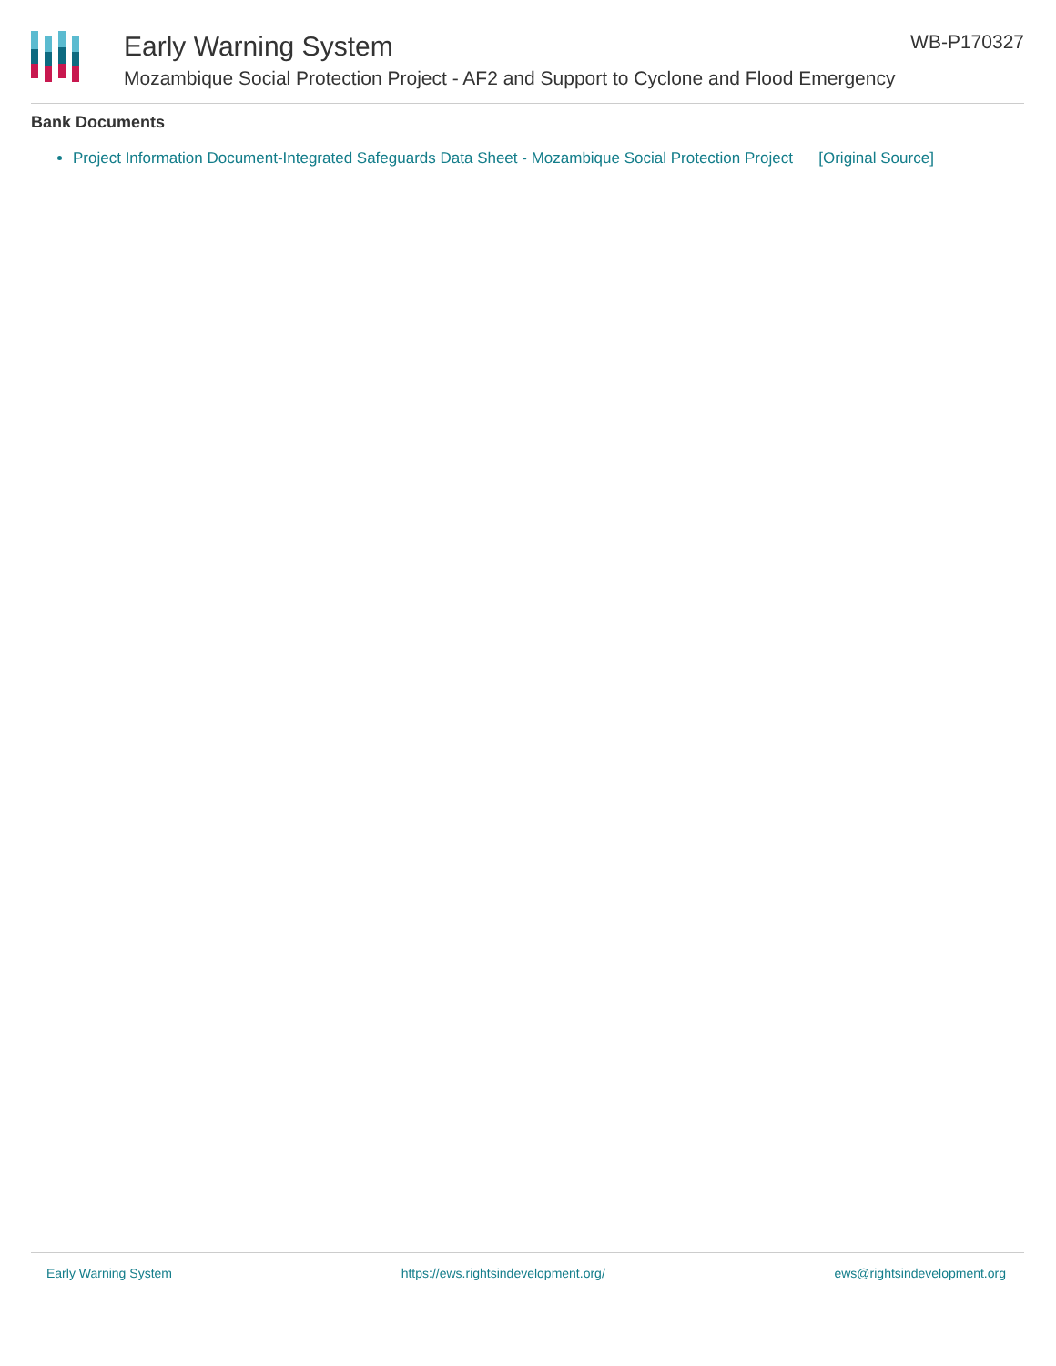Early Warning System
Mozambique Social Protection Project - AF2 and Support to Cyclone and Flood Emergency
WB-P170327
Bank Documents
Project Information Document-Integrated Safeguards Data Sheet - Mozambique Social Protection Project [Original Source]
Early Warning System https://ews.rightsindevelopment.org/ ews@rightsindevelopment.org